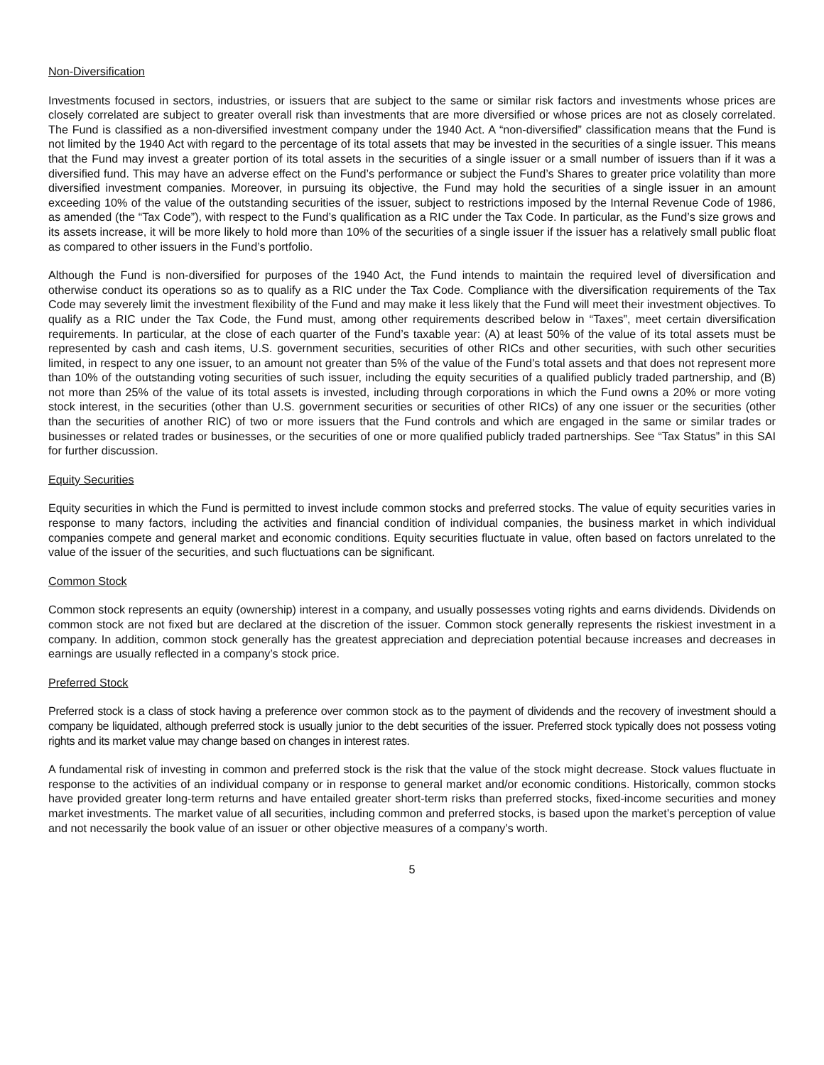Non-Diversification
Investments focused in sectors, industries, or issuers that are subject to the same or similar risk factors and investments whose prices are closely correlated are subject to greater overall risk than investments that are more diversified or whose prices are not as closely correlated. The Fund is classified as a non-diversified investment company under the 1940 Act. A “non-diversified” classification means that the Fund is not limited by the 1940 Act with regard to the percentage of its total assets that may be invested in the securities of a single issuer. This means that the Fund may invest a greater portion of its total assets in the securities of a single issuer or a small number of issuers than if it was a diversified fund. This may have an adverse effect on the Fund’s performance or subject the Fund’s Shares to greater price volatility than more diversified investment companies. Moreover, in pursuing its objective, the Fund may hold the securities of a single issuer in an amount exceeding 10% of the value of the outstanding securities of the issuer, subject to restrictions imposed by the Internal Revenue Code of 1986, as amended (the “Tax Code”), with respect to the Fund’s qualification as a RIC under the Tax Code. In particular, as the Fund’s size grows and its assets increase, it will be more likely to hold more than 10% of the securities of a single issuer if the issuer has a relatively small public float as compared to other issuers in the Fund’s portfolio.
Although the Fund is non-diversified for purposes of the 1940 Act, the Fund intends to maintain the required level of diversification and otherwise conduct its operations so as to qualify as a RIC under the Tax Code. Compliance with the diversification requirements of the Tax Code may severely limit the investment flexibility of the Fund and may make it less likely that the Fund will meet their investment objectives. To qualify as a RIC under the Tax Code, the Fund must, among other requirements described below in “Taxes”, meet certain diversification requirements. In particular, at the close of each quarter of the Fund’s taxable year: (A) at least 50% of the value of its total assets must be represented by cash and cash items, U.S. government securities, securities of other RICs and other securities, with such other securities limited, in respect to any one issuer, to an amount not greater than 5% of the value of the Fund’s total assets and that does not represent more than 10% of the outstanding voting securities of such issuer, including the equity securities of a qualified publicly traded partnership, and (B) not more than 25% of the value of its total assets is invested, including through corporations in which the Fund owns a 20% or more voting stock interest, in the securities (other than U.S. government securities or securities of other RICs) of any one issuer or the securities (other than the securities of another RIC) of two or more issuers that the Fund controls and which are engaged in the same or similar trades or businesses or related trades or businesses, or the securities of one or more qualified publicly traded partnerships. See “Tax Status” in this SAI for further discussion.
Equity Securities
Equity securities in which the Fund is permitted to invest include common stocks and preferred stocks. The value of equity securities varies in response to many factors, including the activities and financial condition of individual companies, the business market in which individual companies compete and general market and economic conditions. Equity securities fluctuate in value, often based on factors unrelated to the value of the issuer of the securities, and such fluctuations can be significant.
Common Stock
Common stock represents an equity (ownership) interest in a company, and usually possesses voting rights and earns dividends. Dividends on common stock are not fixed but are declared at the discretion of the issuer. Common stock generally represents the riskiest investment in a company. In addition, common stock generally has the greatest appreciation and depreciation potential because increases and decreases in earnings are usually reflected in a company’s stock price.
Preferred Stock
Preferred stock is a class of stock having a preference over common stock as to the payment of dividends and the recovery of investment should a company be liquidated, although preferred stock is usually junior to the debt securities of the issuer. Preferred stock typically does not possess voting rights and its market value may change based on changes in interest rates.
A fundamental risk of investing in common and preferred stock is the risk that the value of the stock might decrease. Stock values fluctuate in response to the activities of an individual company or in response to general market and/or economic conditions. Historically, common stocks have provided greater long-term returns and have entailed greater short-term risks than preferred stocks, fixed-income securities and money market investments. The market value of all securities, including common and preferred stocks, is based upon the market’s perception of value and not necessarily the book value of an issuer or other objective measures of a company’s worth.
5